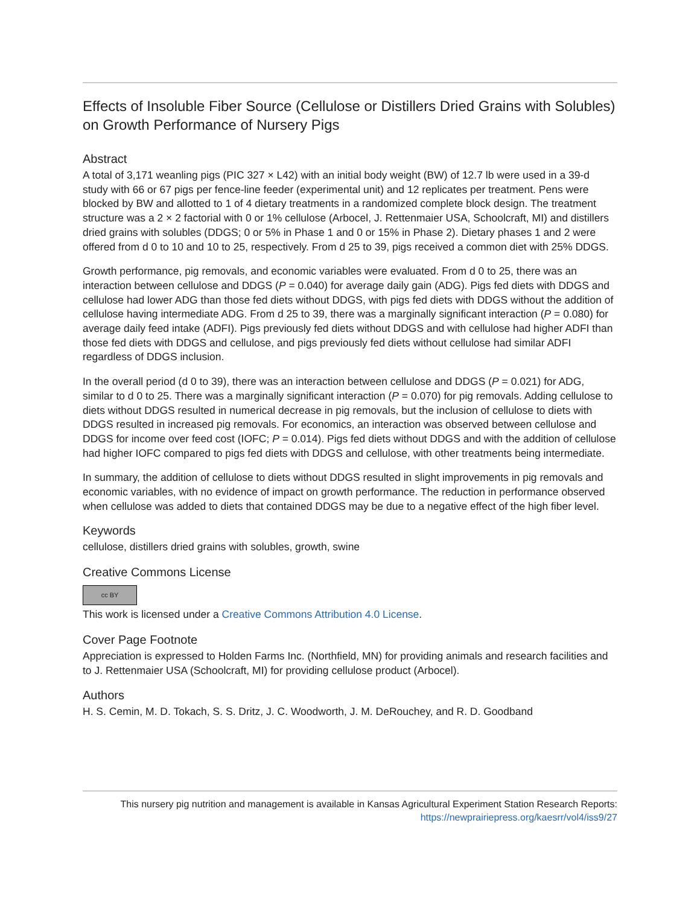Effects of Insoluble Fiber Source (Cellulose or Distillers Dried Grains with Solubles) on Growth Performance of Nursery Pigs
Abstract
A total of 3,171 weanling pigs (PIC 327 × L42) with an initial body weight (BW) of 12.7 lb were used in a 39-d study with 66 or 67 pigs per fence-line feeder (experimental unit) and 12 replicates per treatment. Pens were blocked by BW and allotted to 1 of 4 dietary treatments in a randomized complete block design. The treatment structure was a 2 × 2 factorial with 0 or 1% cellulose (Arbocel, J. Rettenmaier USA, Schoolcraft, MI) and distillers dried grains with solubles (DDGS; 0 or 5% in Phase 1 and 0 or 15% in Phase 2). Dietary phases 1 and 2 were offered from d 0 to 10 and 10 to 25, respectively. From d 25 to 39, pigs received a common diet with 25% DDGS.
Growth performance, pig removals, and economic variables were evaluated. From d 0 to 25, there was an interaction between cellulose and DDGS (P = 0.040) for average daily gain (ADG). Pigs fed diets with DDGS and cellulose had lower ADG than those fed diets without DDGS, with pigs fed diets with DDGS without the addition of cellulose having intermediate ADG. From d 25 to 39, there was a marginally significant interaction (P = 0.080) for average daily feed intake (ADFI). Pigs previously fed diets without DDGS and with cellulose had higher ADFI than those fed diets with DDGS and cellulose, and pigs previously fed diets without cellulose had similar ADFI regardless of DDGS inclusion.
In the overall period (d 0 to 39), there was an interaction between cellulose and DDGS (P = 0.021) for ADG, similar to d 0 to 25. There was a marginally significant interaction (P = 0.070) for pig removals. Adding cellulose to diets without DDGS resulted in numerical decrease in pig removals, but the inclusion of cellulose to diets with DDGS resulted in increased pig removals. For economics, an interaction was observed between cellulose and DDGS for income over feed cost (IOFC; P = 0.014). Pigs fed diets without DDGS and with the addition of cellulose had higher IOFC compared to pigs fed diets with DDGS and cellulose, with other treatments being intermediate.
In summary, the addition of cellulose to diets without DDGS resulted in slight improvements in pig removals and economic variables, with no evidence of impact on growth performance. The reduction in performance observed when cellulose was added to diets that contained DDGS may be due to a negative effect of the high fiber level.
Keywords
cellulose, distillers dried grains with solubles, growth, swine
Creative Commons License
cc BY
This work is licensed under a Creative Commons Attribution 4.0 License.
Cover Page Footnote
Appreciation is expressed to Holden Farms Inc. (Northfield, MN) for providing animals and research facilities and to J. Rettenmaier USA (Schoolcraft, MI) for providing cellulose product (Arbocel).
Authors
H. S. Cemin, M. D. Tokach, S. S. Dritz, J. C. Woodworth, J. M. DeRouchey, and R. D. Goodband
This nursery pig nutrition and management is available in Kansas Agricultural Experiment Station Research Reports:
https://newprairiepress.org/kaesrr/vol4/iss9/27